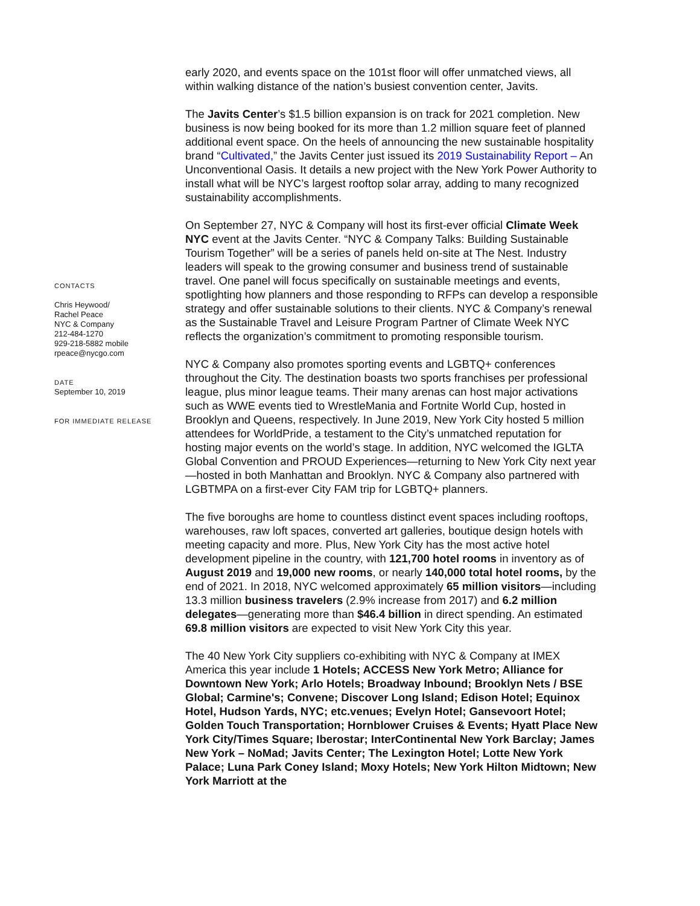CONTACTS
Chris Heywood/
Rachel Peace
NYC & Company
212-484-1270
929-218-5882 mobile
rpeace@nycgo.com
DATE
September 10, 2019
FOR IMMEDIATE RELEASE
early 2020, and events space on the 101st floor will offer unmatched views, all within walking distance of the nation’s busiest convention center, Javits.
The Javits Center’s $1.5 billion expansion is on track for 2021 completion. New business is now being booked for its more than 1.2 million square feet of planned additional event space. On the heels of announcing the new sustainable hospitality brand “Cultivated,” the Javits Center just issued its 2019 Sustainability Report – An Unconventional Oasis. It details a new project with the New York Power Authority to install what will be NYC’s largest rooftop solar array, adding to many recognized sustainability accomplishments.
On September 27, NYC & Company will host its first-ever official Climate Week NYC event at the Javits Center. “NYC & Company Talks: Building Sustainable Tourism Together” will be a series of panels held on-site at The Nest. Industry leaders will speak to the growing consumer and business trend of sustainable travel. One panel will focus specifically on sustainable meetings and events, spotlighting how planners and those responding to RFPs can develop a responsible strategy and offer sustainable solutions to their clients. NYC & Company’s renewal as the Sustainable Travel and Leisure Program Partner of Climate Week NYC reflects the organization’s commitment to promoting responsible tourism.
NYC & Company also promotes sporting events and LGBTQ+ conferences throughout the City. The destination boasts two sports franchises per professional league, plus minor league teams. Their many arenas can host major activations such as WWE events tied to WrestleMania and Fortnite World Cup, hosted in Brooklyn and Queens, respectively. In June 2019, New York City hosted 5 million attendees for WorldPride, a testament to the City’s unmatched reputation for hosting major events on the world’s stage. In addition, NYC welcomed the IGLTA Global Convention and PROUD Experiences—returning to New York City next year—hosted in both Manhattan and Brooklyn. NYC & Company also partnered with LGBTMPA on a first-ever City FAM trip for LGBTQ+ planners.
The five boroughs are home to countless distinct event spaces including rooftops, warehouses, raw loft spaces, converted art galleries, boutique design hotels with meeting capacity and more. Plus, New York City has the most active hotel development pipeline in the country, with 121,700 hotel rooms in inventory as of August 2019 and 19,000 new rooms, or nearly 140,000 total hotel rooms, by the end of 2021. In 2018, NYC welcomed approximately 65 million visitors—including 13.3 million business travelers (2.9% increase from 2017) and 6.2 million delegates—generating more than $46.4 billion in direct spending. An estimated 69.8 million visitors are expected to visit New York City this year.
The 40 New York City suppliers co-exhibiting with NYC & Company at IMEX America this year include 1 Hotels; ACCESS New York Metro; Alliance for Downtown New York; Arlo Hotels; Broadway Inbound; Brooklyn Nets / BSE Global; Carmine's; Convene; Discover Long Island; Edison Hotel; Equinox Hotel, Hudson Yards, NYC; etc.venues; Evelyn Hotel; Gansevoort Hotel; Golden Touch Transportation; Hornblower Cruises & Events; Hyatt Place New York City/Times Square; Iberostar; InterContinental New York Barclay; James New York – NoMad; Javits Center; The Lexington Hotel; Lotte New York Palace; Luna Park Coney Island; Moxy Hotels; New York Hilton Midtown; New York Marriott at the